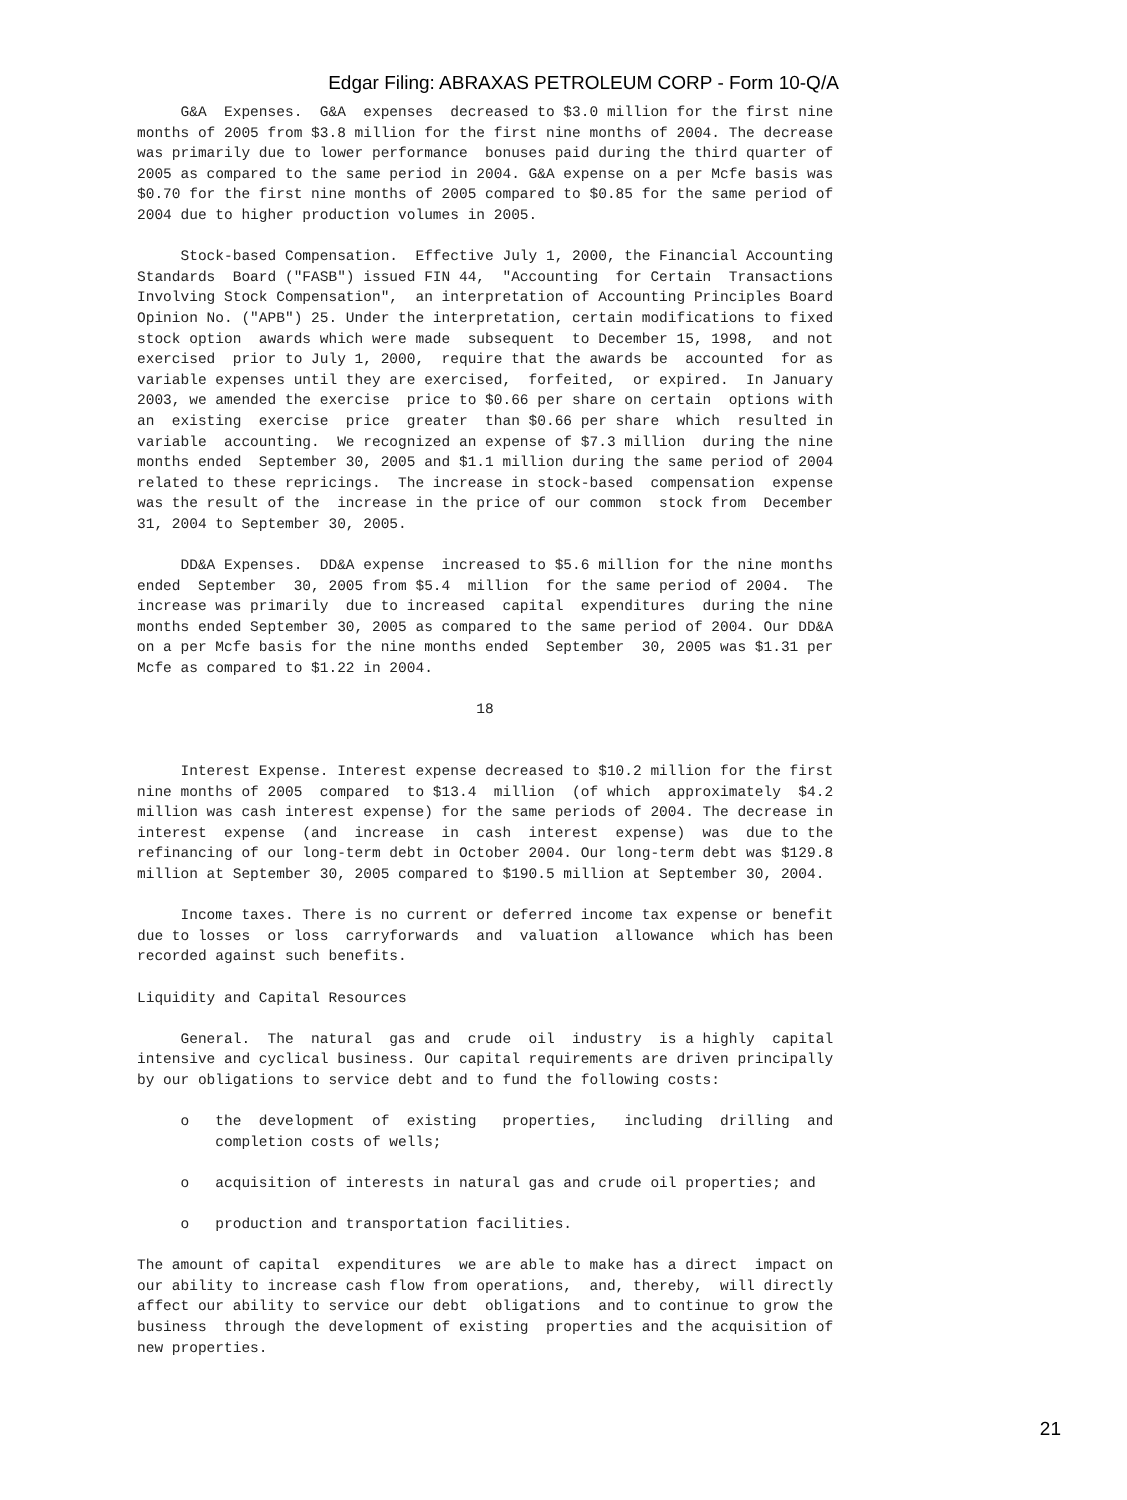Edgar Filing: ABRAXAS PETROLEUM CORP - Form 10-Q/A
     G&A  Expenses.  G&A  expenses  decreased to $3.0 million for the first nine
months of 2005 from $3.8 million for the first nine months of 2004. The decrease
was primarily due to lower performance  bonuses paid during the third quarter of
2005 as compared to the same period in 2004. G&A expense on a per Mcfe basis was
$0.70 for the first nine months of 2005 compared to $0.85 for the same period of
2004 due to higher production volumes in 2005.

     Stock-based Compensation.  Effective July 1, 2000, the Financial Accounting
Standards  Board ("FASB") issued FIN 44,  "Accounting  for Certain  Transactions
Involving Stock Compensation",  an interpretation of Accounting Principles Board
Opinion No. ("APB") 25. Under the interpretation, certain modifications to fixed
stock option  awards which were made  subsequent  to December 15, 1998,  and not
exercised  prior to July 1, 2000,  require that the awards be  accounted  for as
variable expenses until they are exercised,  forfeited,  or expired.  In January
2003, we amended the exercise  price to $0.66 per share on certain  options with
an  existing  exercise  price  greater  than $0.66 per share  which  resulted in
variable  accounting.  We recognized an expense of $7.3 million  during the nine
months ended  September 30, 2005 and $1.1 million during the same period of 2004
related to these repricings.  The increase in stock-based  compensation  expense
was the result of the  increase in the price of our common  stock from  December
31, 2004 to September 30, 2005.

     DD&A Expenses.  DD&A expense  increased to $5.6 million for the nine months
ended  September  30, 2005 from $5.4  million  for the same period of 2004.  The
increase was primarily  due to increased  capital  expenditures  during the nine
months ended September 30, 2005 as compared to the same period of 2004. Our DD&A
on a per Mcfe basis for the nine months ended  September  30, 2005 was $1.31 per
Mcfe as compared to $1.22 in 2004.

                                       18


     Interest Expense. Interest expense decreased to $10.2 million for the first
nine months of 2005  compared  to $13.4  million  (of which  approximately  $4.2
million was cash interest expense) for the same periods of 2004. The decrease in
interest  expense  (and  increase  in  cash  interest  expense)  was  due to the
refinancing of our long-term debt in October 2004. Our long-term debt was $129.8
million at September 30, 2005 compared to $190.5 million at September 30, 2004.

     Income taxes. There is no current or deferred income tax expense or benefit
due to losses  or loss  carryforwards  and  valuation  allowance  which has been
recorded against such benefits.

Liquidity and Capital Resources

     General.  The  natural  gas and  crude  oil  industry  is a highly  capital
intensive and cyclical business. Our capital requirements are driven principally
by our obligations to service debt and to fund the following costs:

     o   the  development  of  existing   properties,   including  drilling  and
         completion costs of wells;

     o   acquisition of interests in natural gas and crude oil properties; and

     o   production and transportation facilities.

The amount of capital  expenditures  we are able to make has a direct  impact on
our ability to increase cash flow from operations,  and, thereby,  will directly
affect our ability to service our debt  obligations  and to continue to grow the
business  through the development of existing  properties and the acquisition of
new properties.
21